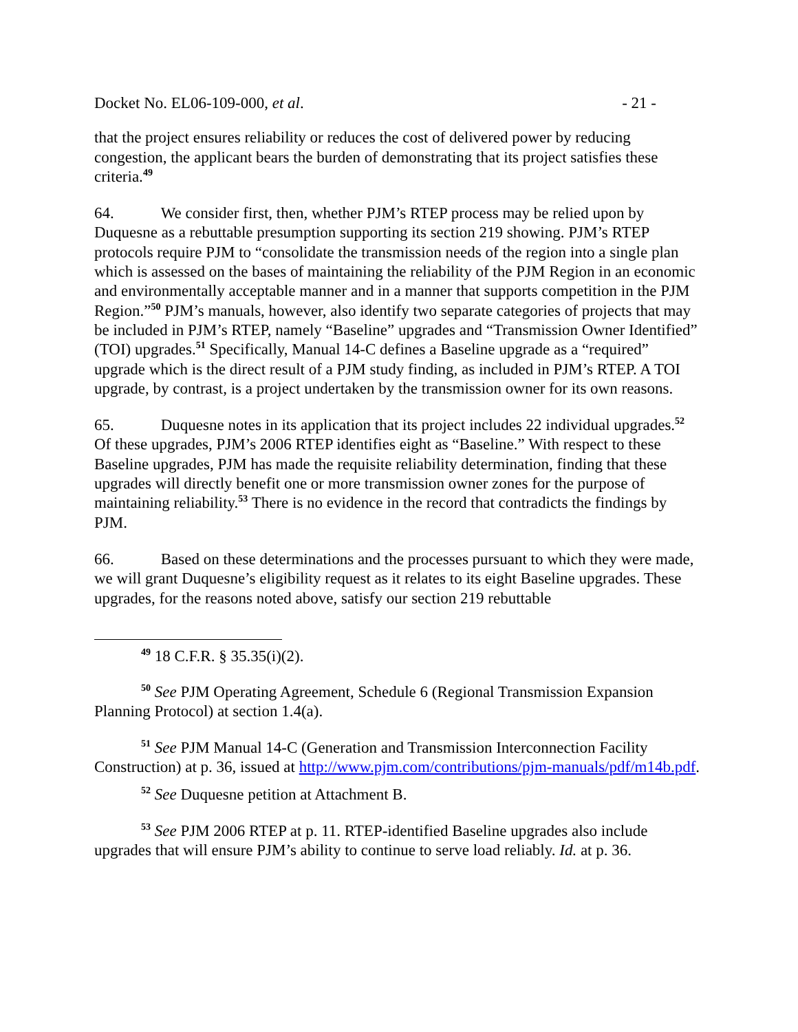Docket No. EL06-109-000, et al. - 21 -
that the project ensures reliability or reduces the cost of delivered power by reducing congestion, the applicant bears the burden of demonstrating that its project satisfies these criteria.<sup>49</sup>
64. We consider first, then, whether PJM’s RTEP process may be relied upon by Duquesne as a rebuttable presumption supporting its section 219 showing. PJM’s RTEP protocols require PJM to “consolidate the transmission needs of the region into a single plan which is assessed on the bases of maintaining the reliability of the PJM Region in an economic and environmentally acceptable manner and in a manner that supports competition in the PJM Region.”<sup>50</sup> PJM’s manuals, however, also identify two separate categories of projects that may be included in PJM’s RTEP, namely “Baseline” upgrades and “Transmission Owner Identified” (TOI) upgrades.<sup>51</sup> Specifically, Manual 14-C defines a Baseline upgrade as a “required” upgrade which is the direct result of a PJM study finding, as included in PJM’s RTEP. A TOI upgrade, by contrast, is a project undertaken by the transmission owner for its own reasons.
65. Duquesne notes in its application that its project includes 22 individual upgrades.<sup>52</sup> Of these upgrades, PJM’s 2006 RTEP identifies eight as “Baseline.” With respect to these Baseline upgrades, PJM has made the requisite reliability determination, finding that these upgrades will directly benefit one or more transmission owner zones for the purpose of maintaining reliability.<sup>53</sup> There is no evidence in the record that contradicts the findings by PJM.
66. Based on these determinations and the processes pursuant to which they were made, we will grant Duquesne’s eligibility request as it relates to its eight Baseline upgrades. These upgrades, for the reasons noted above, satisfy our section 219 rebuttable
<sup>49</sup> 18 C.F.R. § 35.35(i)(2).
<sup>50</sup> See PJM Operating Agreement, Schedule 6 (Regional Transmission Expansion Planning Protocol) at section 1.4(a).
<sup>51</sup> See PJM Manual 14-C (Generation and Transmission Interconnection Facility Construction) at p. 36, issued at http://www.pjm.com/contributions/pjm-manuals/pdf/m14b.pdf.
<sup>52</sup> See Duquesne petition at Attachment B.
<sup>53</sup> See PJM 2006 RTEP at p. 11. RTEP-identified Baseline upgrades also include upgrades that will ensure PJM’s ability to continue to serve load reliably. Id. at p. 36.